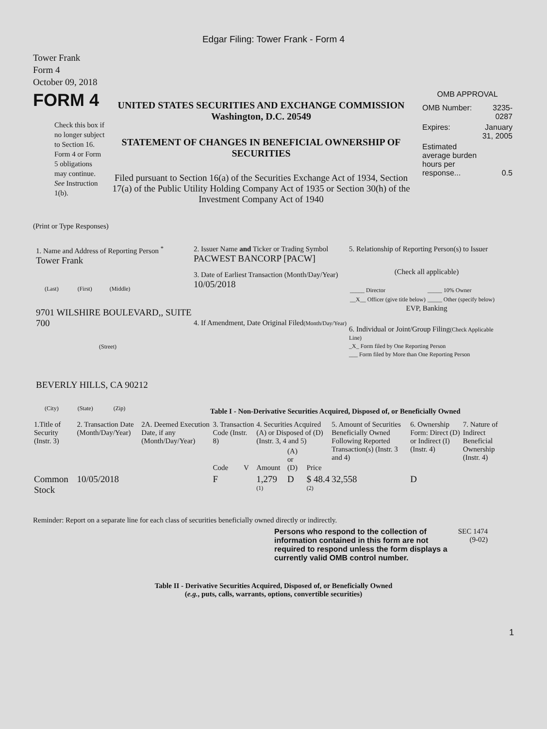Edgar Filing: Tower Frank - Form 4
Tower Frank
Form 4
October 09, 2018
FORM 4
Check this box if no longer subject to Section 16. Form 4 or Form 5 obligations may continue. See Instruction 1(b).
UNITED STATES SECURITIES AND EXCHANGE COMMISSION
Washington, D.C. 20549
STATEMENT OF CHANGES IN BENEFICIAL OWNERSHIP OF SECURITIES
Filed pursuant to Section 16(a) of the Securities Exchange Act of 1934, Section 17(a) of the Public Utility Holding Company Act of 1935 or Section 30(h) of the Investment Company Act of 1940
OMB APPROVAL
| OMB Number: | 3235-0287 |
| Expires: | January 31, 2005 |
| Estimated average burden hours per response... | 0.5 |
(Print or Type Responses)
1. Name and Address of Reporting Person <sup>*</sup>
Tower Frank
(Last) (First) (Middle)
9701 WILSHIRE BOULEVARD,, SUITE 700
(Street)
BEVERLY HILLS, CA 90212
(City) (State) (Zip)
2. Issuer Name and Ticker or Trading Symbol
PACWEST BANCORP [PACW]
3. Date of Earliest Transaction (Month/Day/Year)
10/05/2018
4. If Amendment, Date Original Filed(Month/Day/Year)
5. Relationship of Reporting Person(s) to Issuer
(Check all applicable)
| _____ Director | _____ 10% Owner |
| __X__ Officer (give title below) | _____ Other (specify below) |
EVP, Banking
6. Individual or Joint/Group Filing(Check Applicable Line)
_X_ Form filed by One Reporting Person
___ Form filed by More than One Reporting Person
Table I - Non-Derivative Securities Acquired, Disposed of, or Beneficially Owned
| 1.Title of Security (Instr. 3) | 2. Transaction Date (Month/Day/Year) | 2A. Deemed Execution Date, if any (Month/Day/Year) | 3. Transaction Code (Instr. 8) | | 4. Securities Acquired (A) or Disposed of (D) (Instr. 3, 4 and 5) | | | 5. Amount of Securities Beneficially Owned Following Reported Transaction(s) (Instr. 3 and 4) | 6. Ownership Form: Direct (D) or Indirect (I) (Instr. 4) | 7. Nature of Indirect Beneficial Ownership (Instr. 4) |
| --- | --- | --- | --- | --- | --- | --- | --- | --- | --- | --- |
| | | | Code | V | Amount | (A) or (D) | Price | | | |
| Common Stock | 10/05/2018 | | F | | 1,279 <sup>(1)</sup> | D | $ 48.4 <sup>(2)</sup> | 32,558 | D | |
Reminder: Report on a separate line for each class of securities beneficially owned directly or indirectly.
Persons who respond to the collection of information contained in this form are not required to respond unless the form displays a currently valid OMB control number.
SEC 1474
(9-02)
Table II - Derivative Securities Acquired, Disposed of, or Beneficially Owned
(e.g., puts, calls, warrants, options, convertible securities)
1